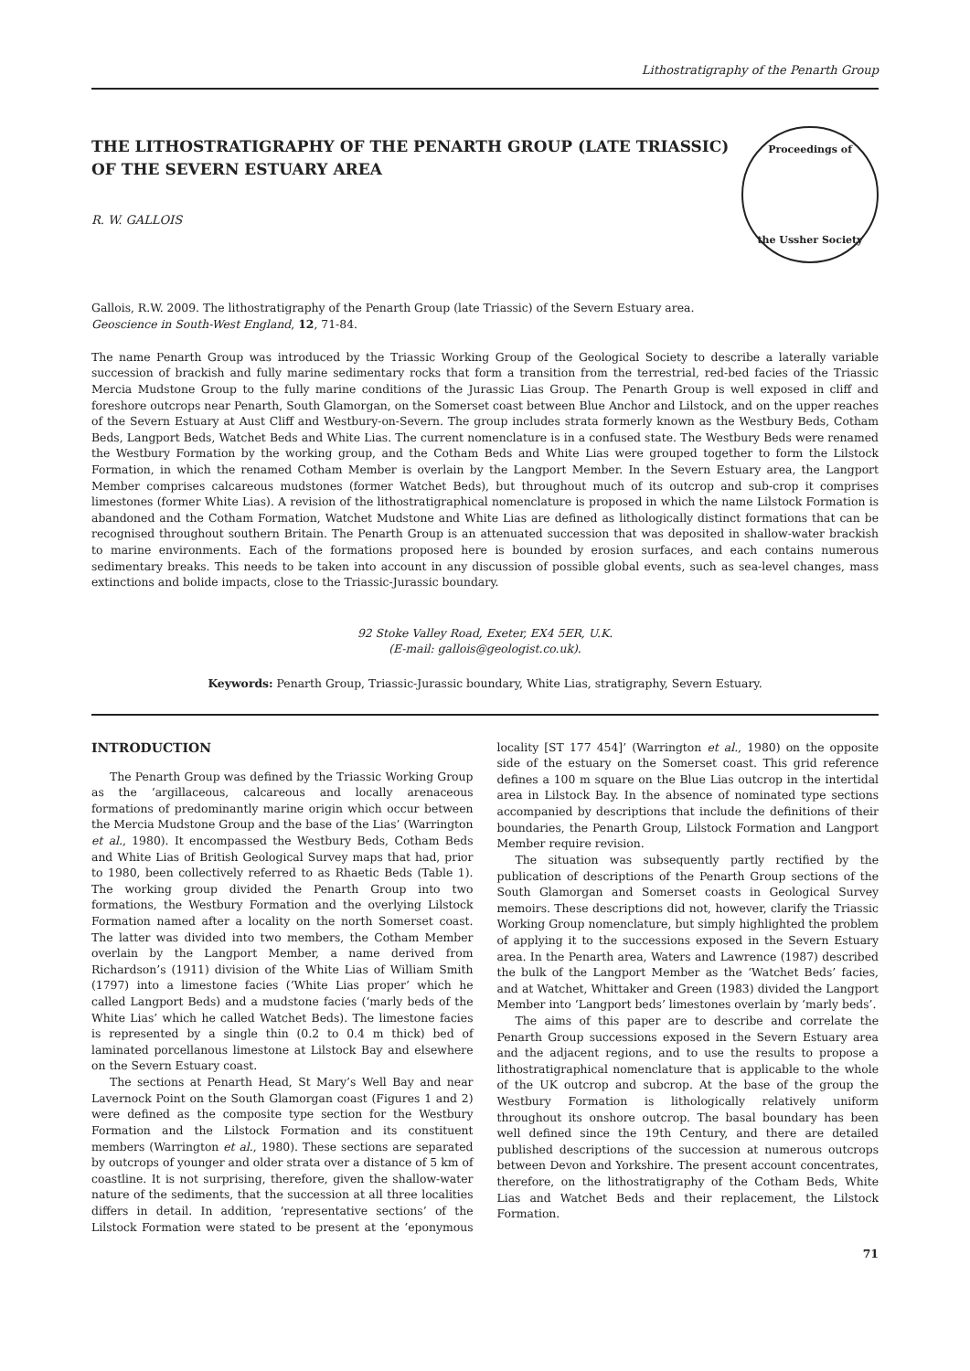Lithostratigraphy of the Penarth Group
THE LITHOSTRATIGRAPHY OF THE PENARTH GROUP (LATE TRIASSIC)
OF THE SEVERN ESTUARY AREA
R. W. GALLOIS
Proceedings of
the Ussher Society
Gallois, R.W. 2009. The lithostratigraphy of the Penarth Group (late Triassic) of the Severn Estuary area.
Geoscience in South-West England, 12, 71-84.
The name Penarth Group was introduced by the Triassic Working Group of the Geological Society to describe a laterally variable succession of brackish and fully marine sedimentary rocks that form a transition from the terrestrial, red-bed facies of the Triassic Mercia Mudstone Group to the fully marine conditions of the Jurassic Lias Group. The Penarth Group is well exposed in cliff and foreshore outcrops near Penarth, South Glamorgan, on the Somerset coast between Blue Anchor and Lilstock, and on the upper reaches of the Severn Estuary at Aust Cliff and Westbury-on-Severn. The group includes strata formerly known as the Westbury Beds, Cotham Beds, Langport Beds, Watchet Beds and White Lias. The current nomenclature is in a confused state. The Westbury Beds were renamed the Westbury Formation by the working group, and the Cotham Beds and White Lias were grouped together to form the Lilstock Formation, in which the renamed Cotham Member is overlain by the Langport Member. In the Severn Estuary area, the Langport Member comprises calcareous mudstones (former Watchet Beds), but throughout much of its outcrop and sub-crop it comprises limestones (former White Lias). A revision of the lithostratigraphical nomenclature is proposed in which the name Lilstock Formation is abandoned and the Cotham Formation, Watchet Mudstone and White Lias are defined as lithologically distinct formations that can be recognised throughout southern Britain. The Penarth Group is an attenuated succession that was deposited in shallow-water brackish to marine environments. Each of the formations proposed here is bounded by erosion surfaces, and each contains numerous sedimentary breaks. This needs to be taken into account in any discussion of possible global events, such as sea-level changes, mass extinctions and bolide impacts, close to the Triassic-Jurassic boundary.
92 Stoke Valley Road, Exeter, EX4 5ER, U.K.
(E-mail: gallois@geologist.co.uk).
Keywords: Penarth Group, Triassic-Jurassic boundary, White Lias, stratigraphy, Severn Estuary.
INTRODUCTION
The Penarth Group was defined by the Triassic Working Group as the ‘argillaceous, calcareous and locally arenaceous formations of predominantly marine origin which occur between the Mercia Mudstone Group and the base of the Lias’ (Warrington et al., 1980). It encompassed the Westbury Beds, Cotham Beds and White Lias of British Geological Survey maps that had, prior to 1980, been collectively referred to as Rhaetic Beds (Table 1). The working group divided the Penarth Group into two formations, the Westbury Formation and the overlying Lilstock Formation named after a locality on the north Somerset coast. The latter was divided into two members, the Cotham Member overlain by the Langport Member, a name derived from Richardson’s (1911) division of the White Lias of William Smith (1797) into a limestone facies (‘White Lias proper’ which he called Langport Beds) and a mudstone facies (‘marly beds of the White Lias’ which he called Watchet Beds). The limestone facies is represented by a single thin (0.2 to 0.4 m thick) bed of laminated porcellanous limestone at Lilstock Bay and elsewhere on the Severn Estuary coast.
The sections at Penarth Head, St Mary’s Well Bay and near Lavernock Point on the South Glamorgan coast (Figures 1 and 2) were defined as the composite type section for the Westbury Formation and the Lilstock Formation and its constituent members (Warrington et al., 1980). These sections are separated by outcrops of younger and older strata over a distance of 5 km of coastline. It is not surprising, therefore, given the shallow-water nature of the sediments, that the succession at all three localities differs in detail. In addition, ‘representative sections’ of the Lilstock Formation were stated to be present at the ‘eponymous locality [ST 177 454]’ (Warrington et al., 1980) on the opposite side of the estuary on the Somerset coast. This grid reference defines a 100 m square on the Blue Lias outcrop in the intertidal area in Lilstock Bay. In the absence of nominated type sections accompanied by descriptions that include the definitions of their boundaries, the Penarth Group, Lilstock Formation and Langport Member require revision.
The situation was subsequently partly rectified by the publication of descriptions of the Penarth Group sections of the South Glamorgan and Somerset coasts in Geological Survey memoirs. These descriptions did not, however, clarify the Triassic Working Group nomenclature, but simply highlighted the problem of applying it to the successions exposed in the Severn Estuary area. In the Penarth area, Waters and Lawrence (1987) described the bulk of the Langport Member as the ‘Watchet Beds’ facies, and at Watchet, Whittaker and Green (1983) divided the Langport Member into ‘Langport beds’ limestones overlain by ‘marly beds’.
The aims of this paper are to describe and correlate the Penarth Group successions exposed in the Severn Estuary area and the adjacent regions, and to use the results to propose a lithostratigraphical nomenclature that is applicable to the whole of the UK outcrop and subcrop. At the base of the group the Westbury Formation is lithologically relatively uniform throughout its onshore outcrop. The basal boundary has been well defined since the 19th Century, and there are detailed published descriptions of the succession at numerous outcrops between Devon and Yorkshire. The present account concentrates, therefore, on the lithostratigraphy of the Cotham Beds, White Lias and Watchet Beds and their replacement, the Lilstock Formation.
71